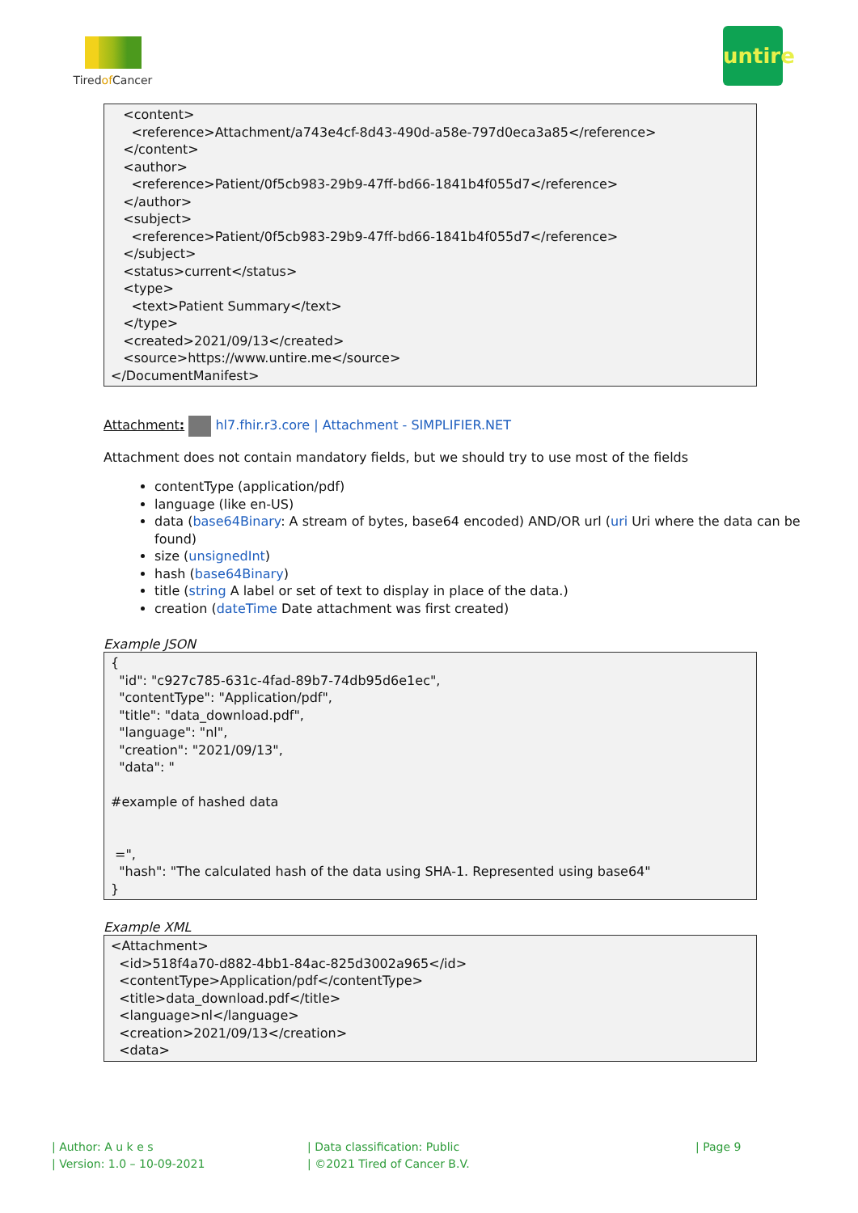Tiredof Cancer
untire
<content> <reference>Attachment/a743e4cf-8d43-490d-a58e-797d0eca3a85</reference> </content> <author> <reference>Patient/0f5cb983-29b9-47ff-bd66-1841b4f055d7</reference> </author> <subject> <reference>Patient/0f5cb983-29b9-47ff-bd66-1841b4f055d7</reference> </subject> <status>current</status> <type> <text>Patient Summary</text> </type> <created>2021/09/13</created> <source>https://www.untire.me</source> </DocumentManifest>
Attachment: hl7.fhir.r3.core | Attachment - SIMPLIFIER.NET
Attachment does not contain mandatory fields, but we should try to use most of the fields
contentType (application/pdf)
language (like en-US)
data (base64Binary: A stream of bytes, base64 encoded) AND/OR url (uri Uri where the data can be found)
size (unsignedInt)
hash (base64Binary)
title (string A label or set of text to display in place of the data.)
creation (dateTime Date attachment was first created)
Example JSON
{ "id": "c927c785-631c-4fad-89b7-74db95d6e1ec", "contentType": "Application/pdf", "title": "data_download.pdf", "language": "nl", "creation": "2021/09/13", "data": " #example of hashed data =", "hash": "The calculated hash of the data using SHA-1. Represented using base64" }
Example XML
<Attachment> <id>518f4a70-d882-4bb1-84ac-825d3002a965</id> <contentType>Application/pdf</contentType> <title>data_download.pdf</title> <language>nl</language> <creation>2021/09/13</creation> <data>
| Author: A u k e s
| Version: 1.0 – 10-09-2021
| Data classification: Public
| ©2021 Tired of Cancer B.V.
| Page 9